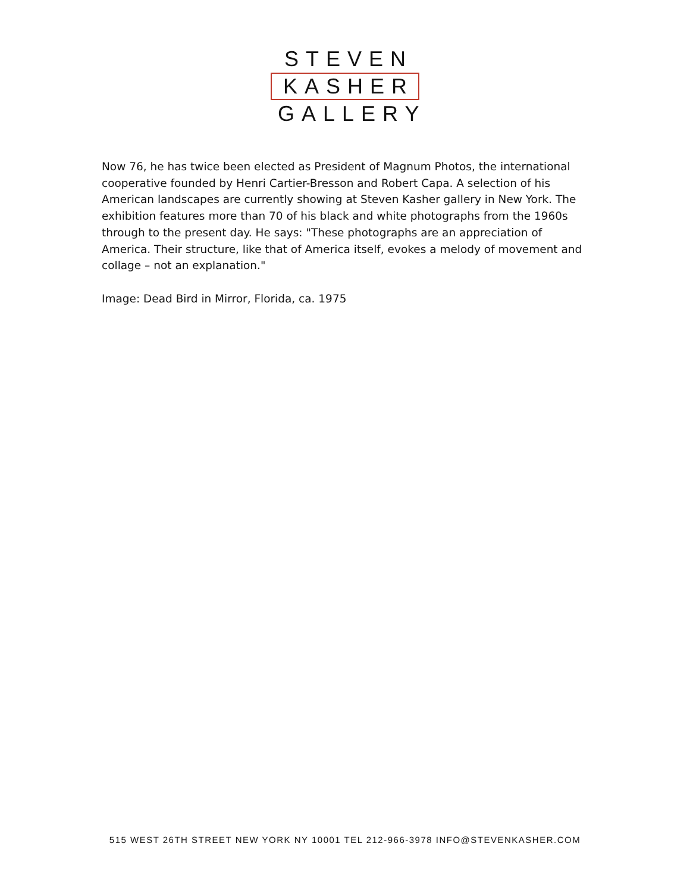STEVEN
KASHER
GALLERY
Now 76, he has twice been elected as President of Magnum Photos, the international cooperative founded by Henri Cartier-Bresson and Robert Capa. A selection of his American landscapes are currently showing at Steven Kasher gallery in New York. The exhibition features more than 70 of his black and white photographs from the 1960s through to the present day. He says: "These photographs are an appreciation of America. Their structure, like that of America itself, evokes a melody of movement and collage – not an explanation."
Image: Dead Bird in Mirror, Florida, ca. 1975
515 WEST 26TH STREET NEW YORK NY 10001 TEL 212-966-3978 INFO@STEVENKASHER.COM